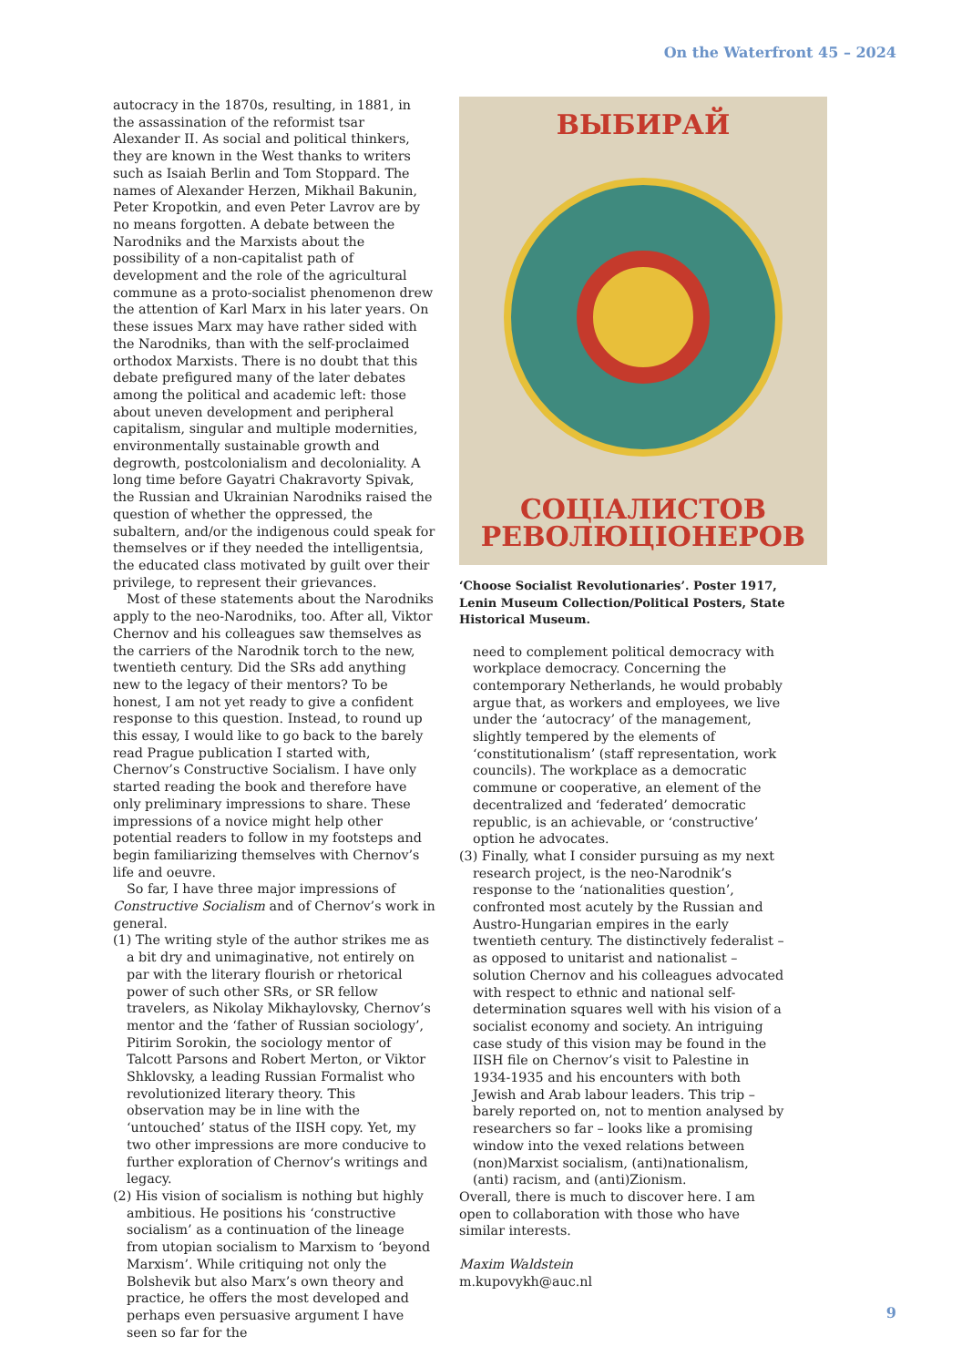On the Waterfront 45 – 2024
autocracy in the 1870s, resulting, in 1881, in the assassination of the reformist tsar Alexander II. As social and political thinkers, they are known in the West thanks to writers such as Isaiah Berlin and Tom Stoppard. The names of Alexander Herzen, Mikhail Bakunin, Peter Kropotkin, and even Peter Lavrov are by no means forgotten. A debate between the Narodniks and the Marxists about the possibility of a non-capitalist path of development and the role of the agricultural commune as a proto-socialist phenomenon drew the attention of Karl Marx in his later years. On these issues Marx may have rather sided with the Narodniks, than with the self-proclaimed orthodox Marxists. There is no doubt that this debate prefigured many of the later debates among the political and academic left: those about uneven development and peripheral capitalism, singular and multiple modernities, environmentally sustainable growth and degrowth, postcolonialism and decoloniality. A long time before Gayatri Chakravorty Spivak, the Russian and Ukrainian Narodniks raised the question of whether the oppressed, the subaltern, and/or the indigenous could speak for themselves or if they needed the intelligentsia, the educated class motivated by guilt over their privilege, to represent their grievances.
Most of these statements about the Narodniks apply to the neo-Narodniks, too. After all, Viktor Chernov and his colleagues saw themselves as the carriers of the Narodnik torch to the new, twentieth century. Did the SRs add anything new to the legacy of their mentors? To be honest, I am not yet ready to give a confident response to this question. Instead, to round up this essay, I would like to go back to the barely read Prague publication I started with, Chernov’s Constructive Socialism. I have only started reading the book and therefore have only preliminary impressions to share. These impressions of a novice might help other potential readers to follow in my footsteps and begin familiarizing themselves with Chernov’s life and oeuvre.
So far, I have three major impressions of Constructive Socialism and of Chernov’s work in general.
(1) The writing style of the author strikes me as a bit dry and unimaginative, not entirely on par with the literary flourish or rhetorical power of such other SRs, or SR fellow travelers, as Nikolay Mikhaylovsky, Chernov’s mentor and the ‘father of Russian sociology’, Pitirim Sorokin, the sociology mentor of Talcott Parsons and Robert Merton, or Viktor Shklovsky, a leading Russian Formalist who revolutionized literary theory. This observation may be in line with the ‘untouched’ status of the IISH copy. Yet, my two other impressions are more conducive to further exploration of Chernov’s writings and legacy.
(2) His vision of socialism is nothing but highly ambitious. He positions his ‘constructive socialism’ as a continuation of the lineage from utopian socialism to Marxism to ‘beyond Marxism’. While critiquing not only the Bolshevik but also Marx’s own theory and practice, he offers the most developed and perhaps even persuasive argument I have seen so far for the
ВЫБИРАЙ
СОЦІАЛИСТОВ
РЕВОЛЮЦІОНЕРОВ
‘Choose Socialist Revolutionaries’. Poster 1917, Lenin Museum Collection/Political Posters, State Historical Museum.
need to complement political democracy with workplace democracy. Concerning the contemporary Netherlands, he would probably argue that, as workers and employees, we live under the ‘autocracy’ of the management, slightly tempered by the elements of ‘constitutionalism’ (staff representation, work councils). The workplace as a democratic commune or cooperative, an element of the decentralized and ‘federated’ democratic republic, is an achievable, or ‘constructive’ option he advocates.
(3) Finally, what I consider pursuing as my next research project, is the neo-Narodnik’s response to the ‘nationalities question’, confronted most acutely by the Russian and Austro-Hungarian empires in the early twentieth century. The distinctively federalist – as opposed to unitarist and nationalist – solution Chernov and his colleagues advocated with respect to ethnic and national self-determination squares well with his vision of a socialist economy and society. An intriguing case study of this vision may be found in the IISH file on Chernov’s visit to Palestine in 1934-1935 and his encounters with both Jewish and Arab labour leaders. This trip – barely reported on, not to mention analysed by researchers so far – looks like a promising window into the vexed relations between (non)Marxist socialism, (anti)nationalism, (anti) racism, and (anti)Zionism.
Overall, there is much to discover here. I am open to collaboration with those who have similar interests.
Maxim Waldstein
m.kupovykh@auc.nl
9